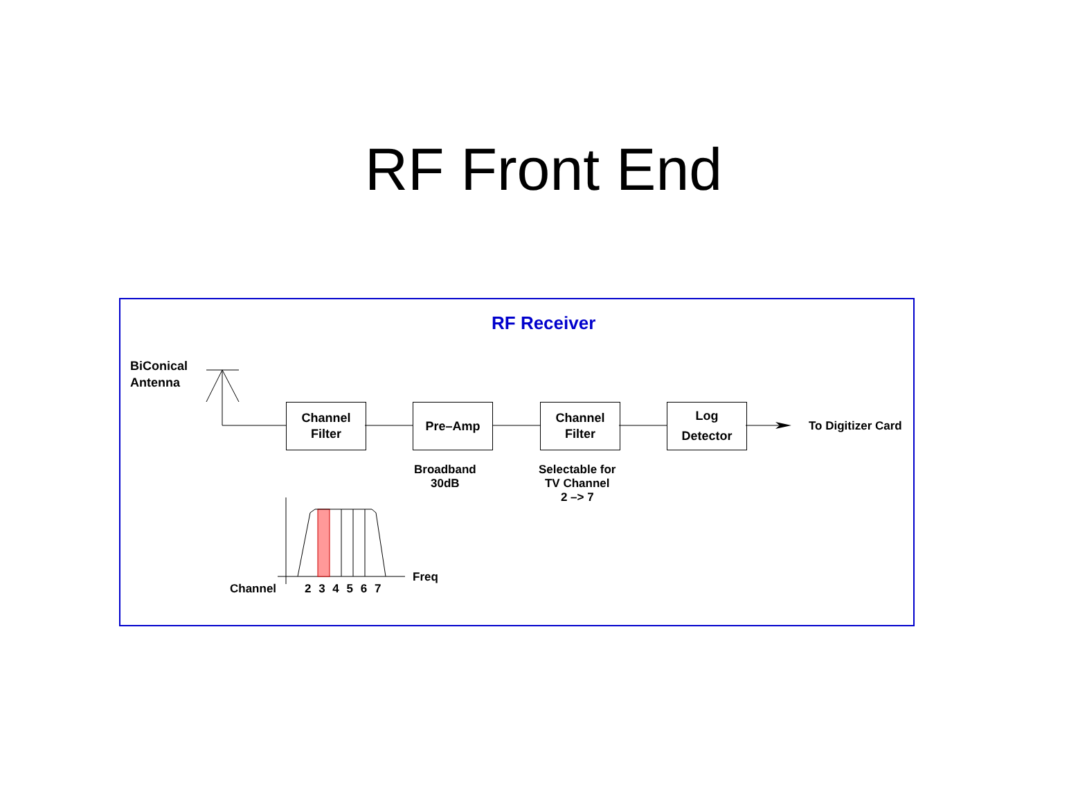RF Front End
RF Receiver
BiConical
Antenna
Channel
Filter
Pre–Amp
Channel
Filter
Log
Detector
To Digitizer Card
Broadband
30dB
Selectable for
TV Channel
2 –> 7
Freq
Channel 2 3 4 5 6 7